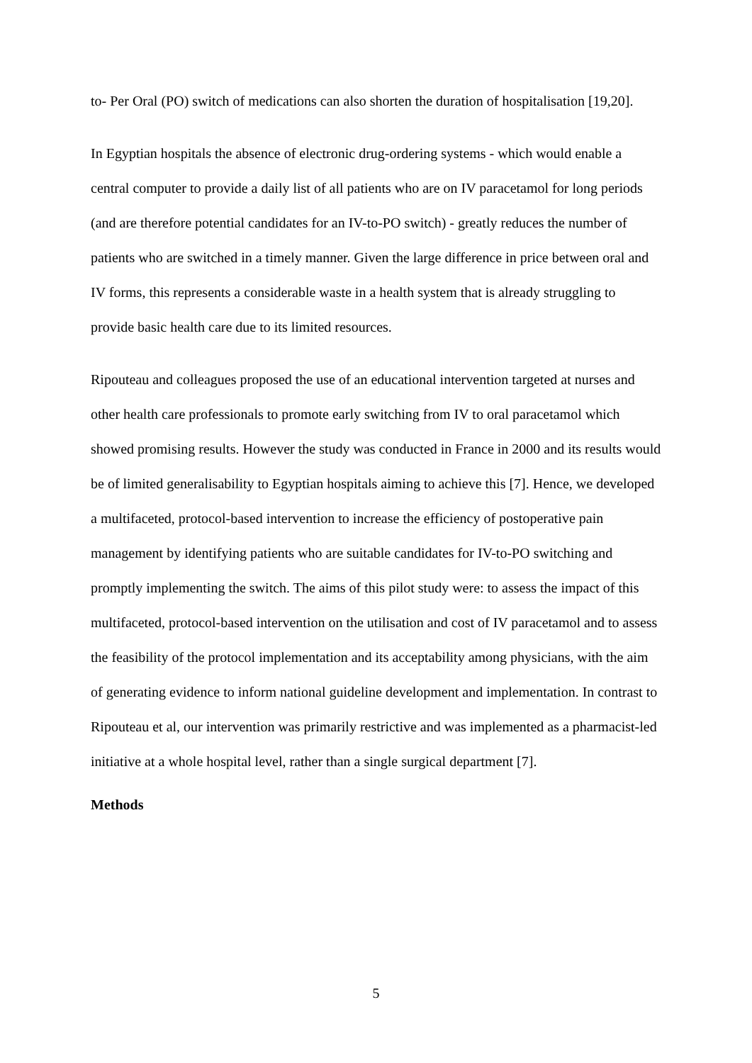to- Per Oral (PO) switch of medications can also shorten the duration of hospitalisation [19,20].
In Egyptian hospitals the absence of electronic drug-ordering systems - which would enable a central computer to provide a daily list of all patients who are on IV paracetamol for long periods (and are therefore potential candidates for an IV-to-PO switch) - greatly reduces the number of patients who are switched in a timely manner. Given the large difference in price between oral and IV forms, this represents a considerable waste in a health system that is already struggling to provide basic health care due to its limited resources.
Ripouteau and colleagues proposed the use of an educational intervention targeted at nurses and other health care professionals to promote early switching from IV to oral paracetamol which showed promising results. However the study was conducted in France in 2000 and its results would be of limited generalisability to Egyptian hospitals aiming to achieve this [7]. Hence, we developed a multifaceted, protocol-based intervention to increase the efficiency of postoperative pain management by identifying patients who are suitable candidates for IV-to-PO switching and promptly implementing the switch. The aims of this pilot study were: to assess the impact of this multifaceted, protocol-based intervention on the utilisation and cost of IV paracetamol and to assess the feasibility of the protocol implementation and its acceptability among physicians, with the aim of generating evidence to inform national guideline development and implementation. In contrast to Ripouteau et al, our intervention was primarily restrictive and was implemented as a pharmacist-led initiative at a whole hospital level, rather than a single surgical department [7].
Methods
5